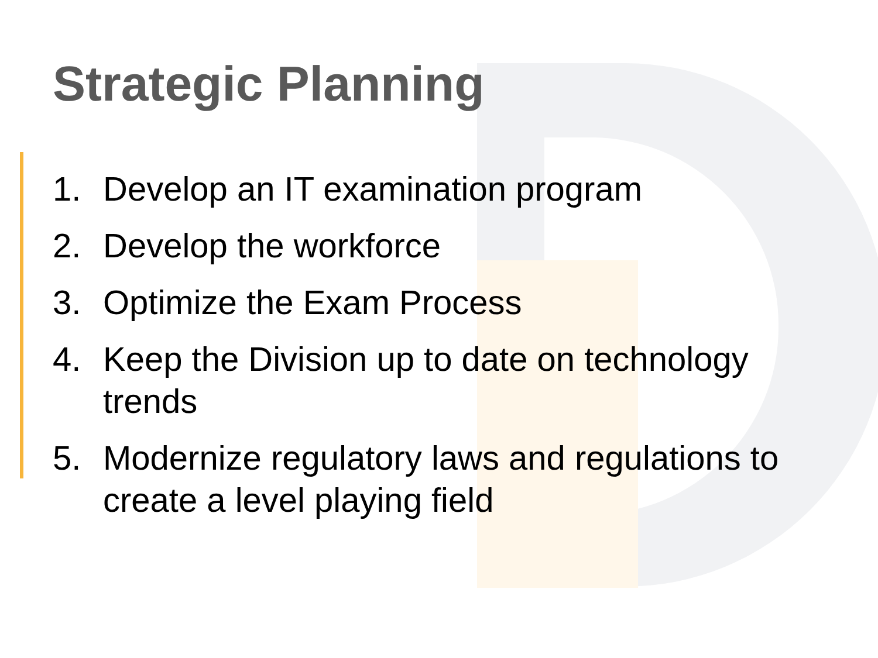Strategic Planning
1. Develop an IT examination program
2. Develop the workforce
3. Optimize the Exam Process
4. Keep the Division up to date on technology trends
5. Modernize regulatory laws and regulations to create a level playing field